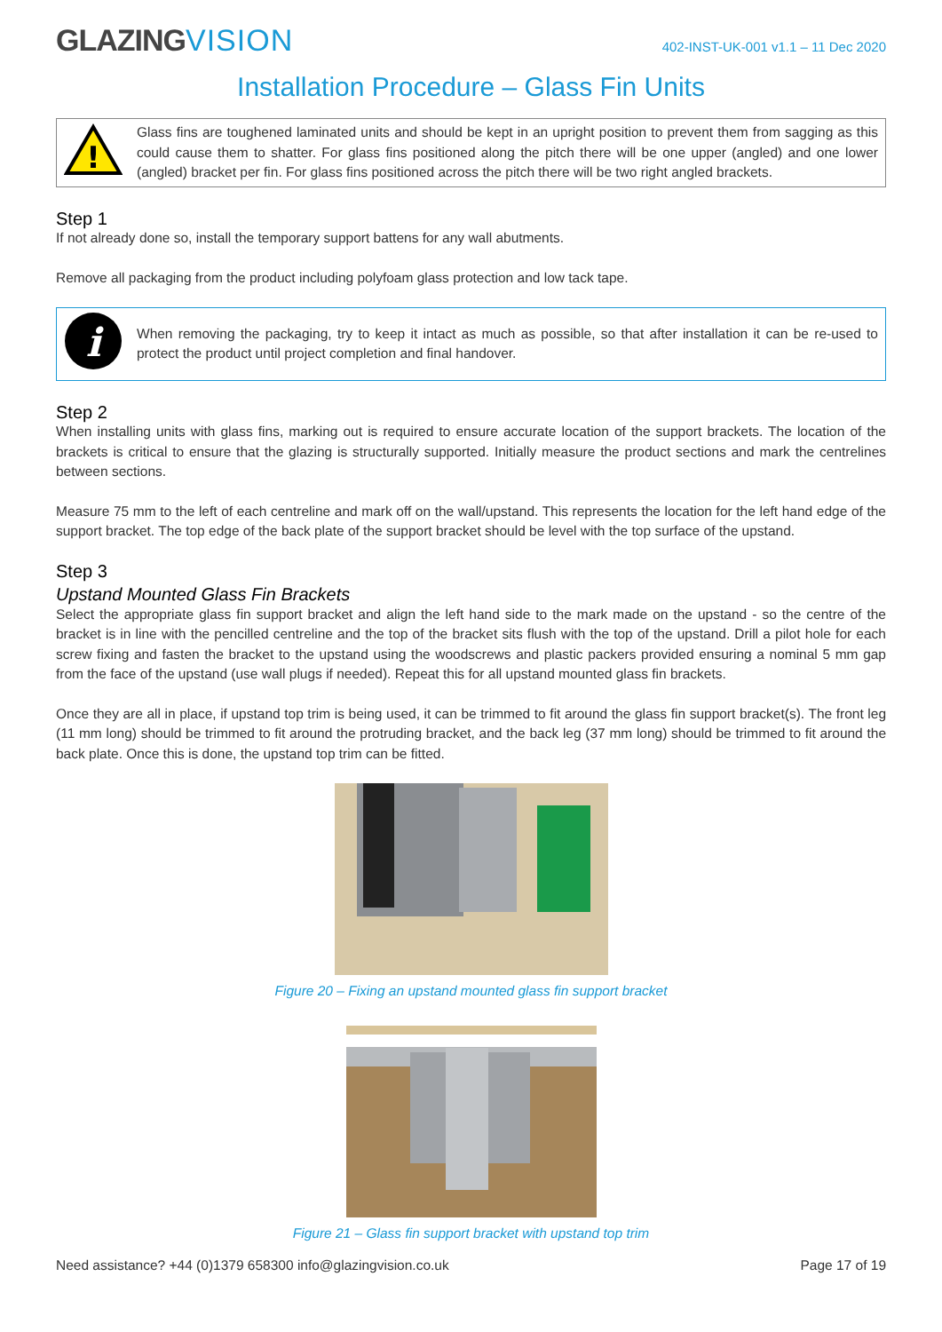GLAZINGVISION
402-INST-UK-001 v1.1 – 11 Dec 2020
Installation Procedure – Glass Fin Units
!
Glass fins are toughened laminated units and should be kept in an upright position to prevent them from sagging as this could cause them to shatter. For glass fins positioned along the pitch there will be one upper (angled) and one lower (angled) bracket per fin. For glass fins positioned across the pitch there will be two right angled brackets.
Step 1
If not already done so, install the temporary support battens for any wall abutments.
Remove all packaging from the product including polyfoam glass protection and low tack tape.
i
When removing the packaging, try to keep it intact as much as possible, so that after installation it can be re-used to protect the product until project completion and final handover.
Step 2
When installing units with glass fins, marking out is required to ensure accurate location of the support brackets. The location of the brackets is critical to ensure that the glazing is structurally supported. Initially measure the product sections and mark the centrelines between sections.
Measure 75 mm to the left of each centreline and mark off on the wall/upstand. This represents the location for the left hand edge of the support bracket. The top edge of the back plate of the support bracket should be level with the top surface of the upstand.
Step 3
Upstand Mounted Glass Fin Brackets
Select the appropriate glass fin support bracket and align the left hand side to the mark made on the upstand - so the centre of the bracket is in line with the pencilled centreline and the top of the bracket sits flush with the top of the upstand. Drill a pilot hole for each screw fixing and fasten the bracket to the upstand using the woodscrews and plastic packers provided ensuring a nominal 5 mm gap from the face of the upstand (use wall plugs if needed). Repeat this for all upstand mounted glass fin brackets.
Once they are all in place, if upstand top trim is being used, it can be trimmed to fit around the glass fin support bracket(s). The front leg (11 mm long) should be trimmed to fit around the protruding bracket, and the back leg (37 mm long) should be trimmed to fit around the back plate. Once this is done, the upstand top trim can be fitted.
Figure 20 – Fixing an upstand mounted glass fin support bracket
Figure 21 – Glass fin support bracket with upstand top trim
Need assistance? +44 (0)1379 658300 info@glazingvision.co.uk Page 17 of 19